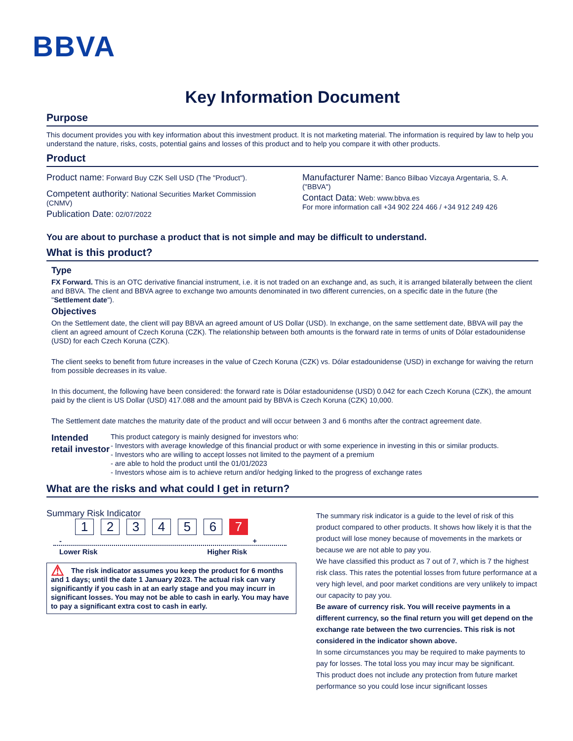BBVA
Key Information Document
Purpose
This document provides you with key information about this investment product. It is not marketing material. The information is required by law to help you understand the nature, risks, costs, potential gains and losses of this product and to help you compare it with other products.
Product
Product name: Forward Buy CZK Sell USD (The "Product").
Competent authority: National Securities Market Commission (CNMV)
Publication Date: 02/07/2022
Manufacturer Name: Banco Bilbao Vizcaya Argentaria, S. A. ("BBVA")
Contact Data: Web: www.bbva.es
For more information call +34 902 224 466 / +34 912 249 426
You are about to purchase a product that is not simple and may be difficult to understand.
What is this product?
Type
FX Forward. This is an OTC derivative financial instrument, i.e. it is not traded on an exchange and, as such, it is arranged bilaterally between the client and BBVA. The client and BBVA agree to exchange two amounts denominated in two different currencies, on a specific date in the future (the "Settlement date").
Objectives
On the Settlement date, the client will pay BBVA an agreed amount of US Dollar (USD). In exchange, on the same settlement date, BBVA will pay the client an agreed amount of Czech Koruna (CZK). The relationship between both amounts is the forward rate in terms of units of Dólar estadounidense (USD) for each Czech Koruna (CZK).
The client seeks to benefit from future increases in the value of Czech Koruna (CZK) vs. Dólar estadounidense (USD) in exchange for waiving the return from possible decreases in its value.
In this document, the following have been considered: the forward rate is Dólar estadounidense (USD) 0.042 for each Czech Koruna (CZK), the amount paid by the client is US Dollar (USD) 417.088 and the amount paid by BBVA is Czech Koruna (CZK) 10,000.
The Settlement date matches the maturity date of the product and will occur between 3 and 6 months after the contract agreement date.
Intended retail investor
This product category is mainly designed for investors who:
- Investors with average knowledge of this financial product or with some experience in investing in this or similar products.
- Investors who are willing to accept losses not limited to the payment of a premium
- are able to hold the product until the 01/01/2023
- Investors whose aim is to achieve return and/or hedging linked to the progress of exchange rates
What are the risks and what could I get in return?
Summary Risk Indicator
123456 7
- +
Lower Risk Higher Risk
⚠ The risk indicator assumes you keep the product for 6 months and 1 days; until the date 1 January 2023. The actual risk can vary significantly if you cash in at an early stage and you may incurr in significant losses. You may not be able to cash in early. You may have to pay a significant extra cost to cash in early.
The summary risk indicator is a guide to the level of risk of this product compared to other products. It shows how likely it is that the product will lose money because of movements in the markets or because we are not able to pay you.
We have classified this product as 7 out of 7, which is 7 the highest risk class. This rates the potential losses from future performance at a very high level, and poor market conditions are very unlikely to impact our capacity to pay you.
Be aware of currency risk. You will receive payments in a different currency, so the final return you will get depend on the exchange rate between the two currencies. This risk is not considered in the indicator shown above.
In some circumstances you may be required to make payments to pay for losses. The total loss you may incur may be significant.
This product does not include any protection from future market performance so you could lose incur significant losses